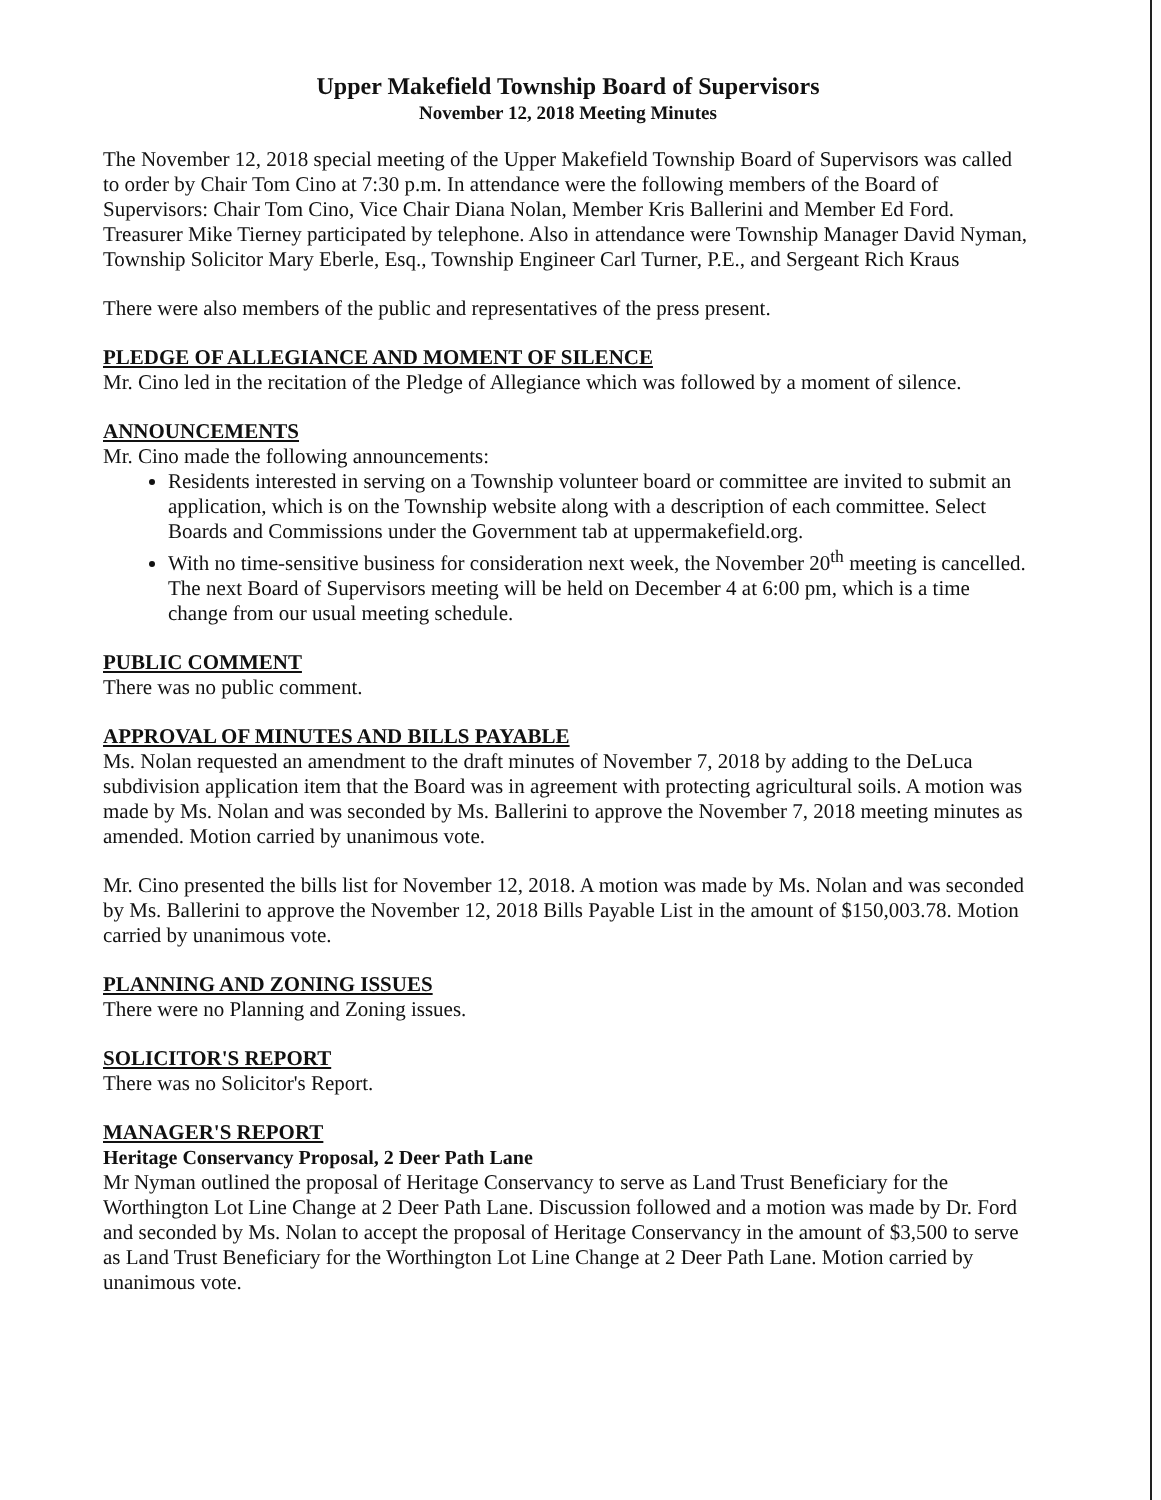Upper Makefield Township Board of Supervisors
November 12, 2018 Meeting Minutes
The November 12, 2018 special meeting of the Upper Makefield Township Board of Supervisors was called to order by Chair Tom Cino at 7:30 p.m. In attendance were the following members of the Board of Supervisors: Chair Tom Cino, Vice Chair Diana Nolan, Member Kris Ballerini and Member Ed Ford. Treasurer Mike Tierney participated by telephone. Also in attendance were Township Manager David Nyman, Township Solicitor Mary Eberle, Esq., Township Engineer Carl Turner, P.E., and Sergeant Rich Kraus
There were also members of the public and representatives of the press present.
PLEDGE OF ALLEGIANCE AND MOMENT OF SILENCE
Mr. Cino led in the recitation of the Pledge of Allegiance which was followed by a moment of silence.
ANNOUNCEMENTS
Mr. Cino made the following announcements:
Residents interested in serving on a Township volunteer board or committee are invited to submit an application, which is on the Township website along with a description of each committee. Select Boards and Commissions under the Government tab at uppermakefield.org.
With no time-sensitive business for consideration next week, the November 20<sup>th</sup> meeting is cancelled. The next Board of Supervisors meeting will be held on December 4 at 6:00 pm, which is a time change from our usual meeting schedule.
PUBLIC COMMENT
There was no public comment.
APPROVAL OF MINUTES AND BILLS PAYABLE
Ms. Nolan requested an amendment to the draft minutes of November 7, 2018 by adding to the DeLuca subdivision application item that the Board was in agreement with protecting agricultural soils. A motion was made by Ms. Nolan and was seconded by Ms. Ballerini to approve the November 7, 2018 meeting minutes as amended. Motion carried by unanimous vote.
Mr. Cino presented the bills list for November 12, 2018. A motion was made by Ms. Nolan and was seconded by Ms. Ballerini to approve the November 12, 2018 Bills Payable List in the amount of $150,003.78. Motion carried by unanimous vote.
PLANNING AND ZONING ISSUES
There were no Planning and Zoning issues.
SOLICITOR'S REPORT
There was no Solicitor's Report.
MANAGER'S REPORT
Heritage Conservancy Proposal, 2 Deer Path Lane
Mr Nyman outlined the proposal of Heritage Conservancy to serve as Land Trust Beneficiary for the Worthington Lot Line Change at 2 Deer Path Lane. Discussion followed and a motion was made by Dr. Ford and seconded by Ms. Nolan to accept the proposal of Heritage Conservancy in the amount of $3,500 to serve as Land Trust Beneficiary for the Worthington Lot Line Change at 2 Deer Path Lane. Motion carried by unanimous vote.